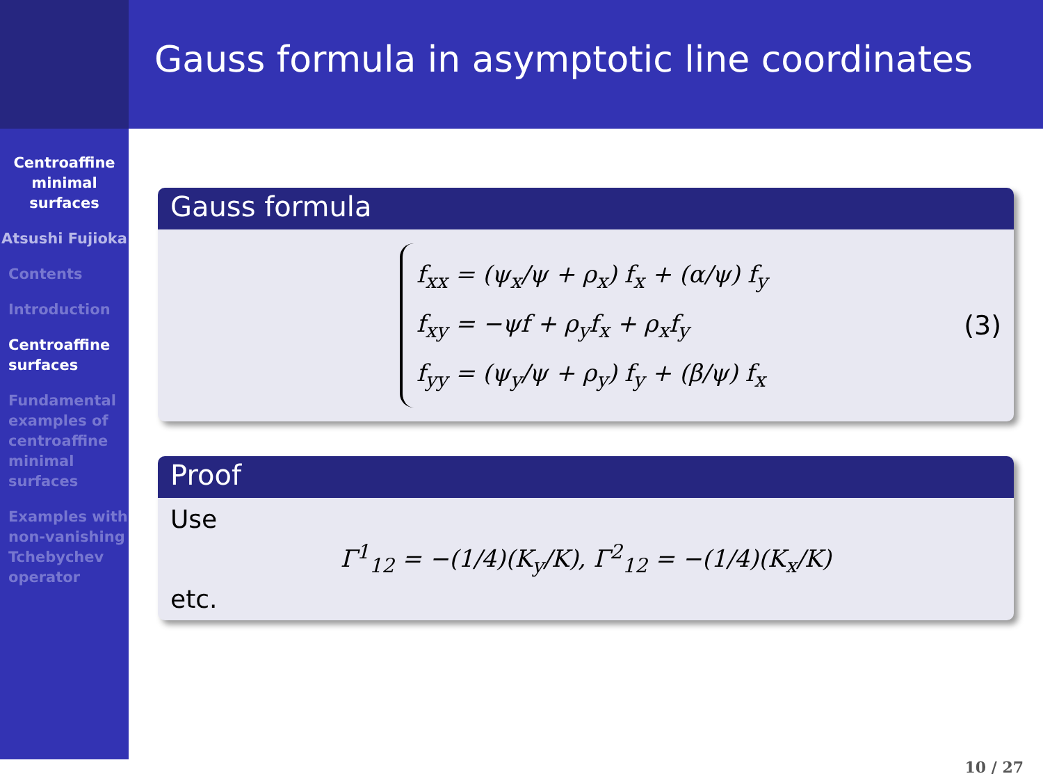Centroaffine minimal surfaces
Atsushi Fujioka
Contents
Introduction
Centroaffine surfaces
Fundamental examples of centroaffine minimal surfaces
Examples with non-vanishing Tchebychev operator
Gauss formula in asymptotic line coordinates
Gauss formula
f<sub>xx</sub> = (ψ<sub>x</sub>/ψ + ρ<sub>x</sub>) f<sub>x</sub> + (α/ψ) f<sub>y</sub>
f<sub>xy</sub> = −ψf + ρ<sub>y</sub>f<sub>x</sub> + ρ<sub>x</sub>f<sub>y</sub>
f<sub>yy</sub> = (ψ<sub>y</sub>/ψ + ρ<sub>y</sub>) f<sub>y</sub> + (β/ψ) f<sub>x</sub>
(3)
Proof
Use
Γ<sup>1</sup><sub>12</sub> = −(1/4)(K<sub>y</sub>/K), Γ<sup>2</sup><sub>12</sub> = −(1/4)(K<sub>x</sub>/K)
etc.
10 / 27